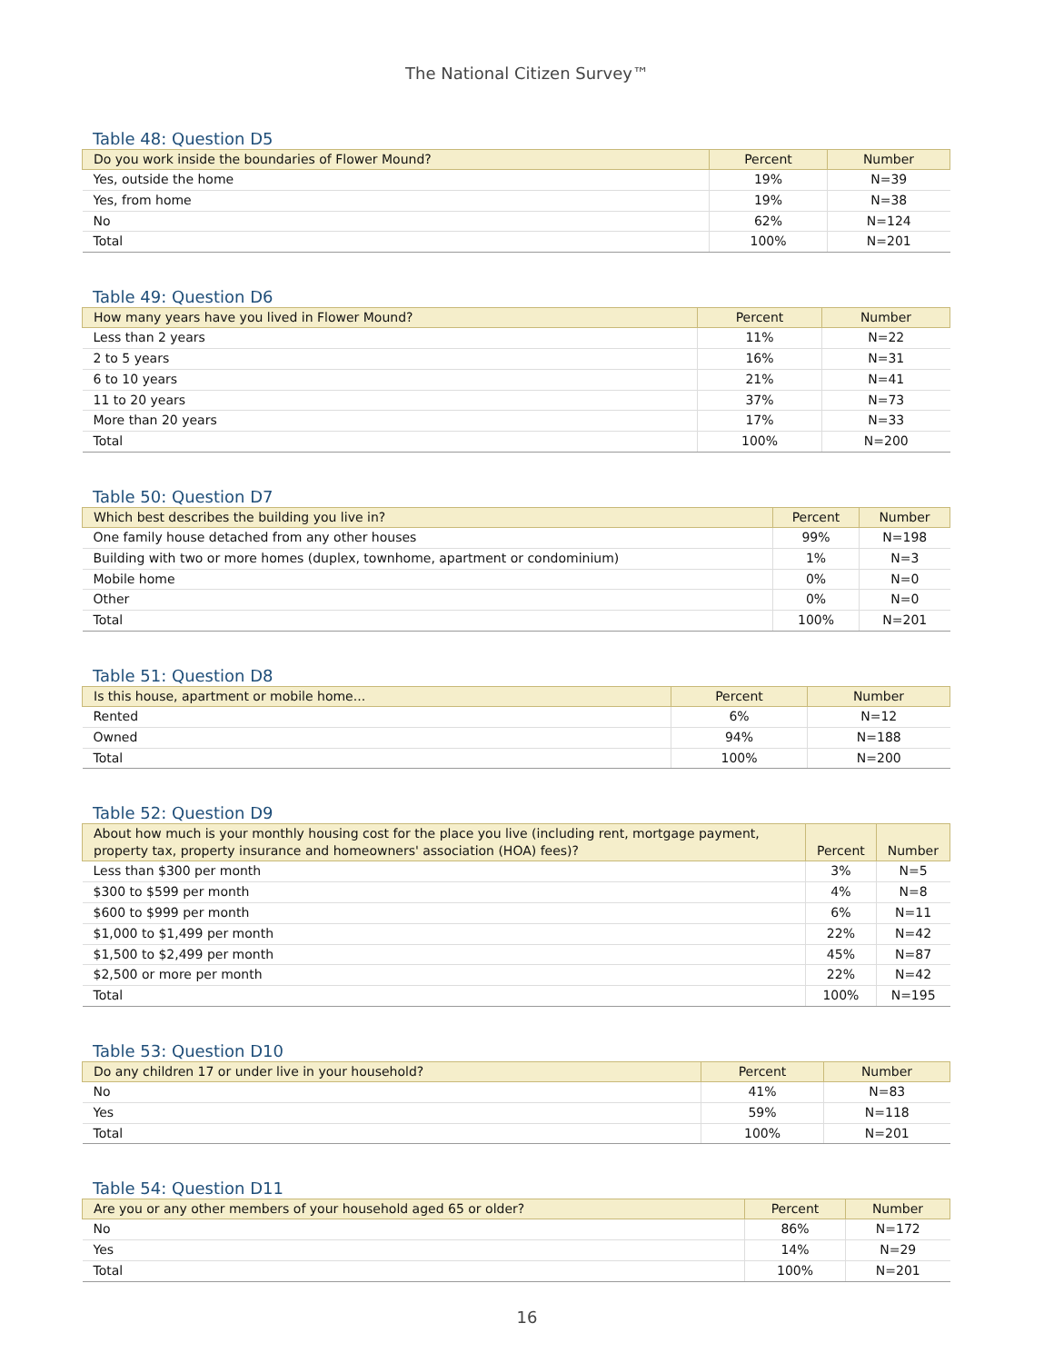The National Citizen Survey™
Table 48: Question D5
| Do you work inside the boundaries of Flower Mound? | Percent | Number |
| --- | --- | --- |
| Yes, outside the home | 19% | N=39 |
| Yes, from home | 19% | N=38 |
| No | 62% | N=124 |
| Total | 100% | N=201 |
Table 49: Question D6
| How many years have you lived in Flower Mound? | Percent | Number |
| --- | --- | --- |
| Less than 2 years | 11% | N=22 |
| 2 to 5 years | 16% | N=31 |
| 6 to 10 years | 21% | N=41 |
| 11 to 20 years | 37% | N=73 |
| More than 20 years | 17% | N=33 |
| Total | 100% | N=200 |
Table 50: Question D7
| Which best describes the building you live in? | Percent | Number |
| --- | --- | --- |
| One family house detached from any other houses | 99% | N=198 |
| Building with two or more homes (duplex, townhome, apartment or condominium) | 1% | N=3 |
| Mobile home | 0% | N=0 |
| Other | 0% | N=0 |
| Total | 100% | N=201 |
Table 51: Question D8
| Is this house, apartment or mobile home... | Percent | Number |
| --- | --- | --- |
| Rented | 6% | N=12 |
| Owned | 94% | N=188 |
| Total | 100% | N=200 |
Table 52: Question D9
| About how much is your monthly housing cost for the place you live (including rent, mortgage payment, property tax, property insurance and homeowners' association (HOA) fees)? | Percent | Number |
| --- | --- | --- |
| Less than $300 per month | 3% | N=5 |
| $300 to $599 per month | 4% | N=8 |
| $600 to $999 per month | 6% | N=11 |
| $1,000 to $1,499 per month | 22% | N=42 |
| $1,500 to $2,499 per month | 45% | N=87 |
| $2,500 or more per month | 22% | N=42 |
| Total | 100% | N=195 |
Table 53: Question D10
| Do any children 17 or under live in your household? | Percent | Number |
| --- | --- | --- |
| No | 41% | N=83 |
| Yes | 59% | N=118 |
| Total | 100% | N=201 |
Table 54: Question D11
| Are you or any other members of your household aged 65 or older? | Percent | Number |
| --- | --- | --- |
| No | 86% | N=172 |
| Yes | 14% | N=29 |
| Total | 100% | N=201 |
16